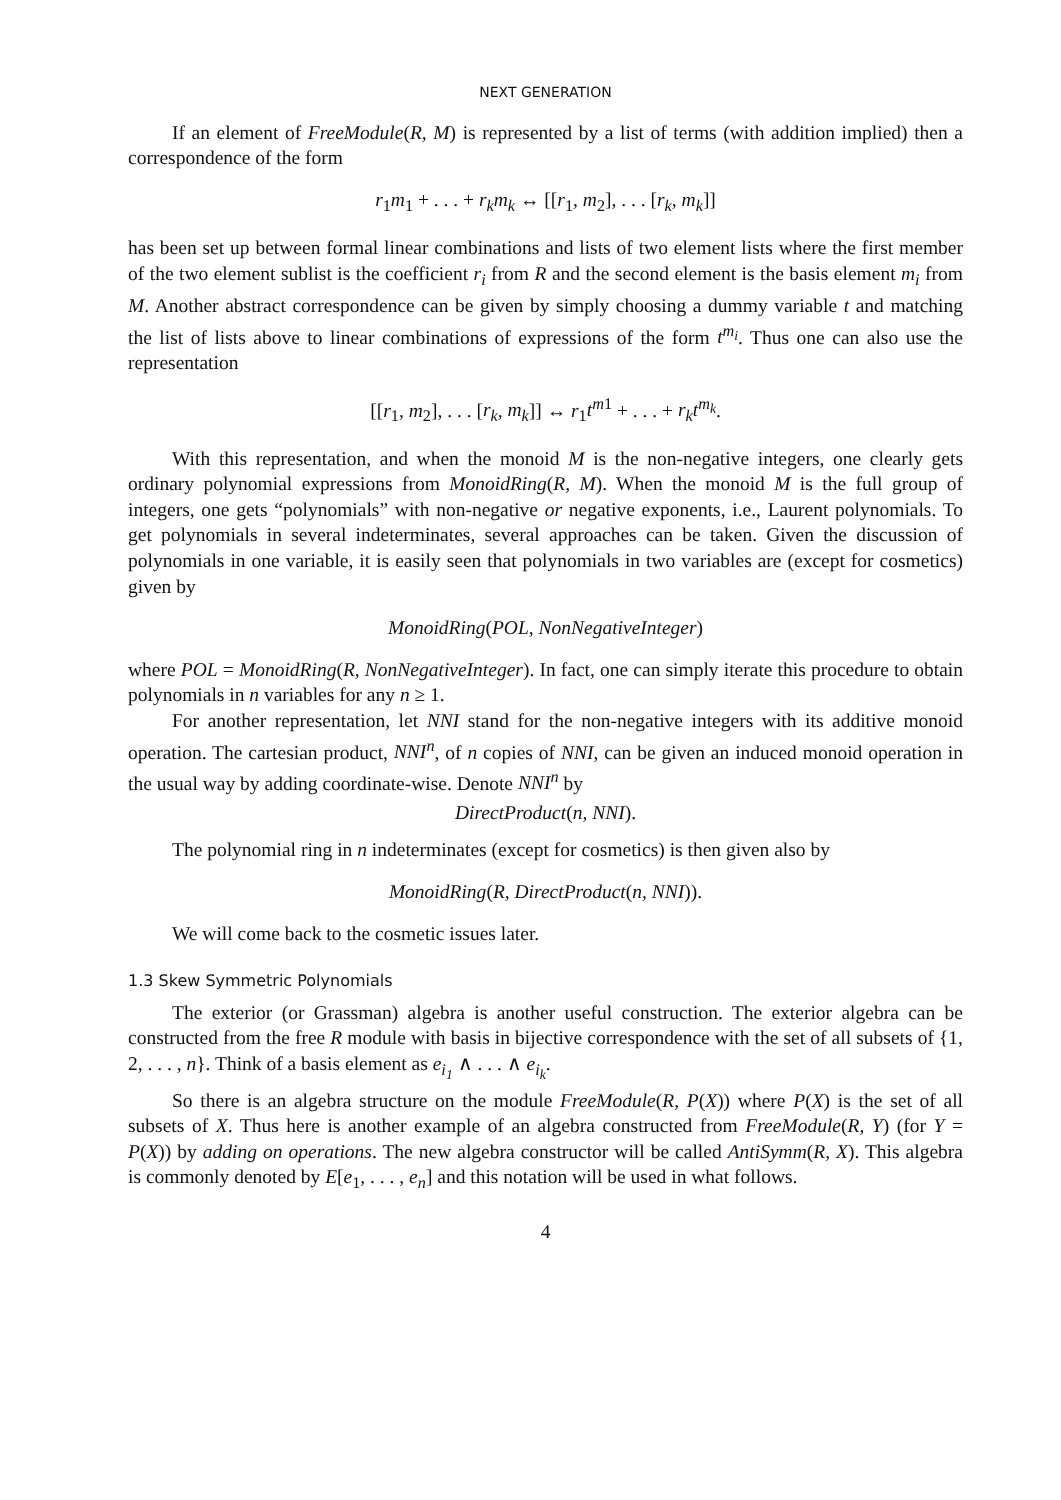NEXT GENERATION
If an element of FreeModule(R, M) is represented by a list of terms (with addition implied) then a correspondence of the form
r<sub>1</sub>m<sub>1</sub> + . . . + r<sub>k</sub>m<sub>k</sub> ↔ [[r<sub>1</sub>, m<sub>2</sub>], . . . [r<sub>k</sub>, m<sub>k</sub>]]
has been set up between formal linear combinations and lists of two element lists where the first member of the two element sublist is the coefficient r<sub>i</sub> from R and the second element is the basis element m<sub>i</sub> from M. Another abstract correspondence can be given by simply choosing a dummy variable t and matching the list of lists above to linear combinations of expressions of the form t<sup>m<sub>i</sub></sup>. Thus one can also use the representation
[[r<sub>1</sub>, m<sub>2</sub>], . . . [r<sub>k</sub>, m<sub>k</sub>]] ↔ r<sub>1</sub>t<sup>m</sup><sup>1</sup> + . . . + r<sub>k</sub>t<sup>m<sub>k</sub></sup>.
With this representation, and when the monoid M is the non-negative integers, one clearly gets ordinary polynomial expressions from MonoidRing(R, M). When the monoid M is the full group of integers, one gets “polynomials” with non-negative or negative exponents, i.e., Laurent polynomials. To get polynomials in several indeterminates, several approaches can be taken. Given the discussion of polynomials in one variable, it is easily seen that polynomials in two variables are (except for cosmetics) given by
MonoidRing(POL, NonNegativeInteger)
where POL = MonoidRing(R, NonNegativeInteger). In fact, one can simply iterate this procedure to obtain polynomials in n variables for any n ≥ 1.
For another representation, let NNI stand for the non-negative integers with its additive monoid operation. The cartesian product, NNI<sup>n</sup>, of n copies of NNI, can be given an induced monoid operation in the usual way by adding coordinate-wise. Denote NNI<sup>n</sup> by
DirectProduct(n, NNI).
The polynomial ring in n indeterminates (except for cosmetics) is then given also by
MonoidRing(R, DirectProduct(n, NNI)).
We will come back to the cosmetic issues later.
1.3 Skew Symmetric Polynomials
The exterior (or Grassman) algebra is another useful construction. The exterior algebra can be constructed from the free R module with basis in bijective correspondence with the set of all subsets of {1, 2, . . . , n}. Think of a basis element as e<sub>i<sub>1</sub></sub> ∧ . . . ∧ e<sub>i<sub>k</sub></sub>.
So there is an algebra structure on the module FreeModule(R, P(X)) where P(X) is the set of all subsets of X. Thus here is another example of an algebra constructed from FreeModule(R, Y) (for Y = P(X)) by adding on operations. The new algebra constructor will be called AntiSymm(R, X). This algebra is commonly denoted by E[e<sub>1</sub>, . . . , e<sub>n</sub>] and this notation will be used in what follows.
4